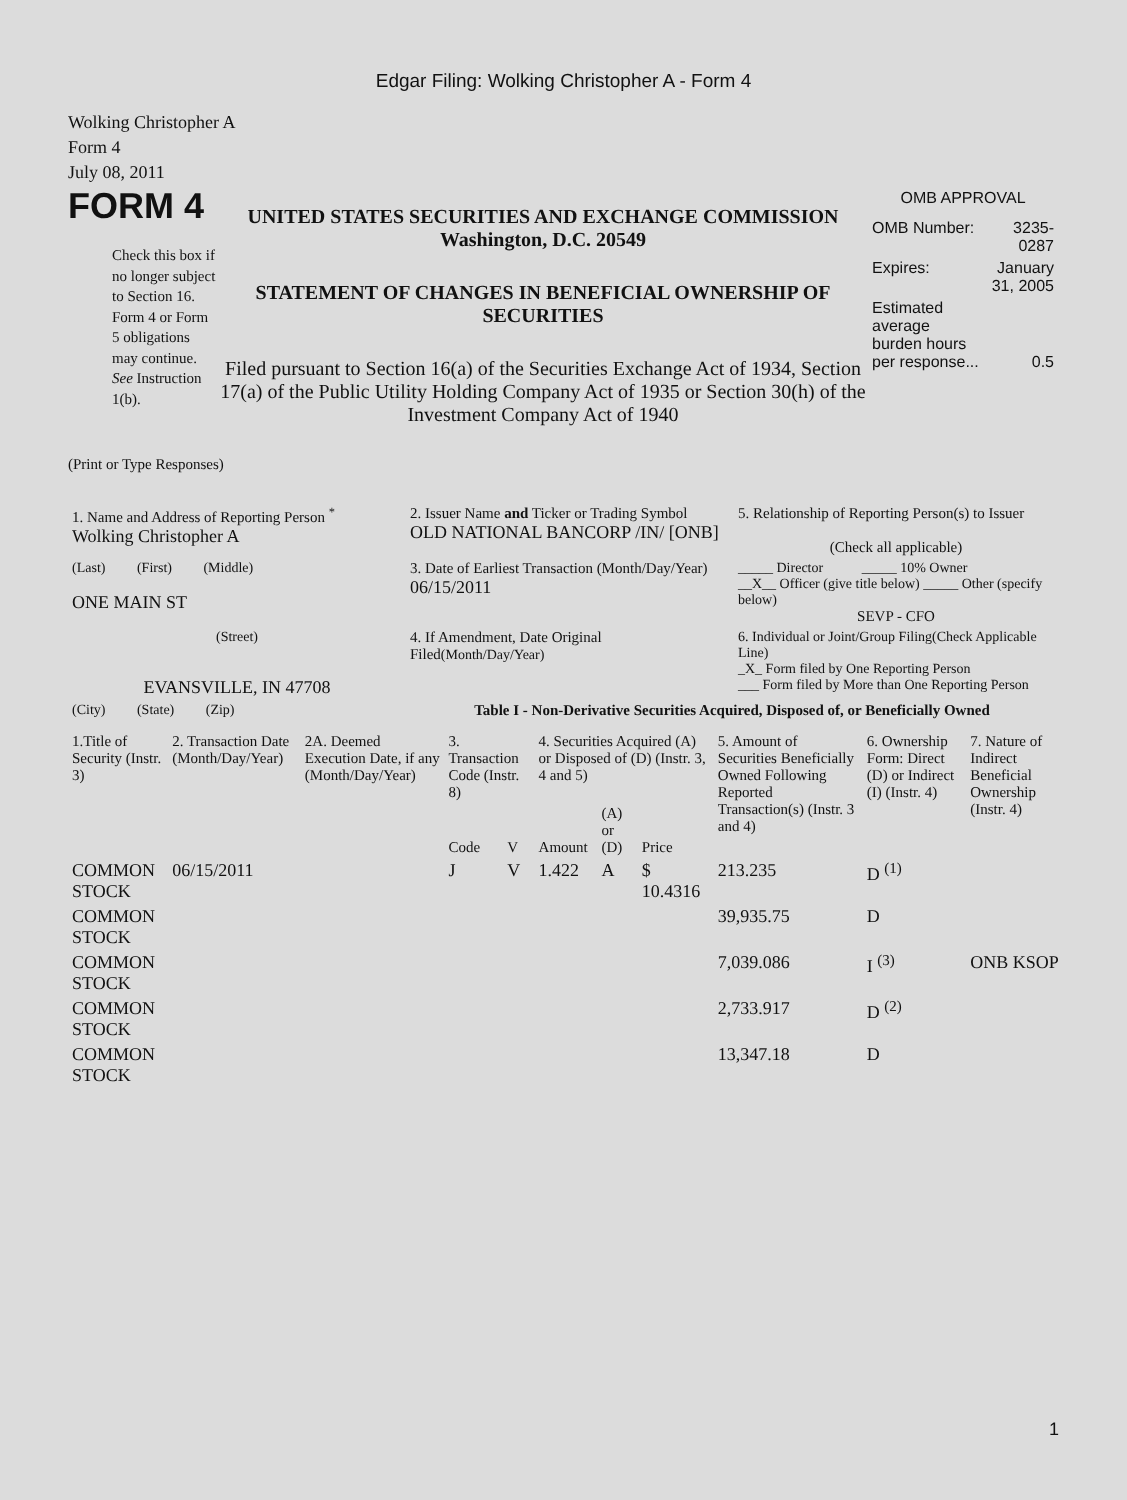Edgar Filing: Wolking Christopher A - Form 4
Wolking Christopher A
Form 4
July 08, 2011
FORM 4
Check this box if no longer subject to Section 16. Form 4 or Form 5 obligations may continue. See Instruction 1(b).
UNITED STATES SECURITIES AND EXCHANGE COMMISSION
Washington, D.C. 20549
STATEMENT OF CHANGES IN BENEFICIAL OWNERSHIP OF SECURITIES
Filed pursuant to Section 16(a) of the Securities Exchange Act of 1934, Section 17(a) of the Public Utility Holding Company Act of 1935 or Section 30(h) of the Investment Company Act of 1940
OMB APPROVAL
| OMB Number: | 3235-0287 |
| Expires: | January 31, 2005 |
| Estimated average burden hours per response... | 0.5 |
(Print or Type Responses)
| 1. Name and Address of Reporting Person <sup>*</sup> Wolking Christopher A | 2. Issuer Name and Ticker or Trading Symbol OLD NATIONAL BANCORP /IN/ [ONB] | 5. Relationship of Reporting Person(s) to Issuer (Check all applicable) |
| (Last) (First) (Middle) ONE MAIN ST | 3. Date of Earliest Transaction (Month/Day/Year) 06/15/2011 | _____ Director _____ 10% Owner __X__ Officer (give title below) _____ Other (specify below) SEVP - CFO |
| (Street) EVANSVILLE, IN 47708 | 4. If Amendment, Date Original Filed (Month/Day/Year) | 6. Individual or Joint/Group Filing(Check Applicable Line) _X_ Form filed by One Reporting Person ___ Form filed by More than One Reporting Person |
| (City) (State) (Zip) | Table I - Non-Derivative Securities Acquired, Disposed of, or Beneficially Owned | |
| 1.Title of Security (Instr. 3) | 2. Transaction Date (Month/Day/Year) | 2A. Deemed Execution Date, if any (Month/Day/Year) | 3. Transaction Code (Instr. 8) | | 4. Securities Acquired (A) or Disposed of (D) (Instr. 3, 4 and 5) | | | 5. Amount of Securities Beneficially Owned Following Reported Transaction(s) (Instr. 3 and 4) | 6. Ownership Form: Direct (D) or Indirect (I) (Instr. 4) | 7. Nature of Indirect Beneficial Ownership (Instr. 4) |
| --- | --- | --- | --- | --- | --- | --- | --- | --- | --- | --- |
| | | | Code | V | Amount | (A) or (D) | Price | | | |
| COMMON STOCK | 06/15/2011 | | J | V | 1.422 | A | $ 10.4316 | 213.235 | D <sup>(1)</sup> | |
| COMMON STOCK | | | | | | | | 39,935.75 | D | |
| COMMON STOCK | | | | | | | | 7,039.086 | I <sup>(3)</sup> | ONB KSOP |
| COMMON STOCK | | | | | | | | 2,733.917 | D <sup>(2)</sup> | |
| COMMON STOCK | | | | | | | | 13,347.18 | D | |
1